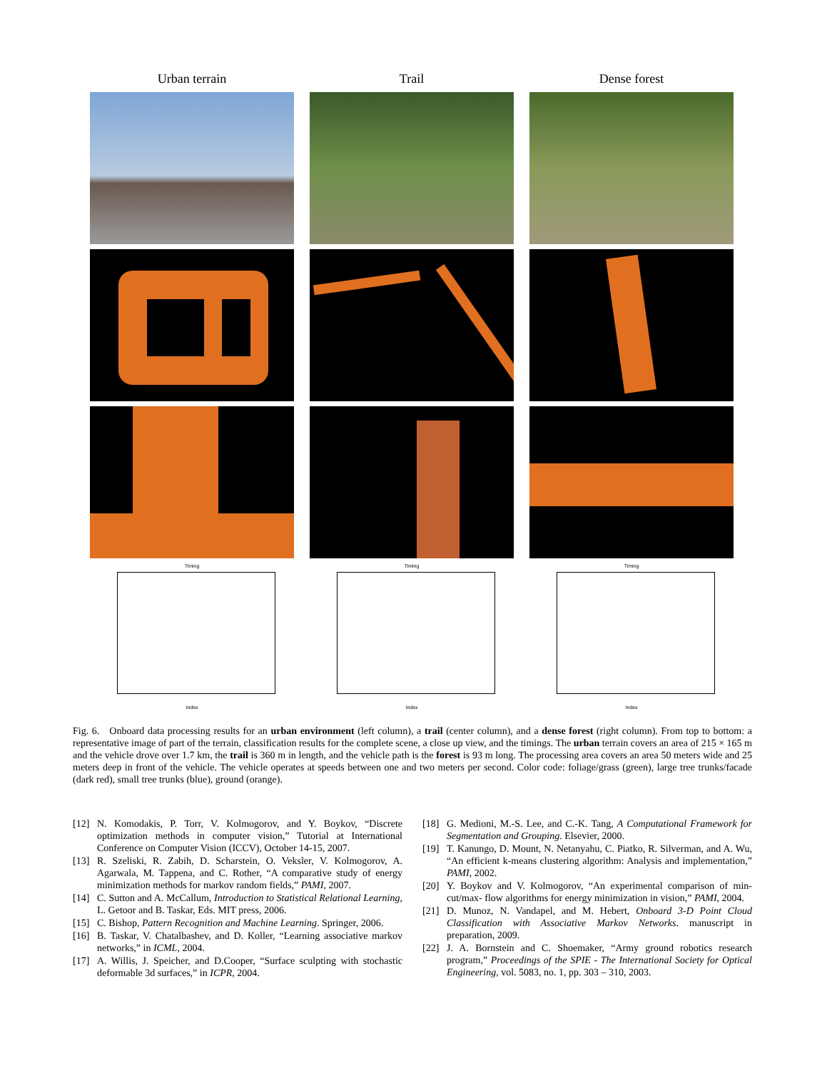Urban terrain
Trail
Dense forest
Timing
Index
Timing
Index
Timing
Index
Fig. 6. Onboard data processing results for an urban environment (left column), a trail (center column), and a dense forest (right column). From top to bottom: a representative image of part of the terrain, classification results for the complete scene, a close up view, and the timings. The urban terrain covers an area of 215 × 165 m and the vehicle drove over 1.7 km, the trail is 360 m in length, and the vehicle path is the forest is 93 m long. The processing area covers an area 50 meters wide and 25 meters deep in front of the vehicle. The vehicle operates at speeds between one and two meters per second. Color code: foliage/grass (green), large tree trunks/facade (dark red), small tree trunks (blue), ground (orange).
[12] N. Komodakis, P. Torr, V. Kolmogorov, and Y. Boykov, “Discrete optimization methods in computer vision,” Tutorial at International Conference on Computer Vision (ICCV), October 14-15, 2007.
[13] R. Szeliski, R. Zabih, D. Scharstein, O. Veksler, V. Kolmogorov, A. Agarwala, M. Tappena, and C. Rother, “A comparative study of energy minimization methods for markov random fields,” PAMI, 2007.
[14] C. Sutton and A. McCallum, Introduction to Statistical Relational Learning, L. Getoor and B. Taskar, Eds. MIT press, 2006.
[15] C. Bishop, Pattern Recognition and Machine Learning. Springer, 2006.
[16] B. Taskar, V. Chatalbashev, and D. Koller, “Learning associative markov networks,” in ICML, 2004.
[17] A. Willis, J. Speicher, and D.Cooper, “Surface sculpting with stochastic deformable 3d surfaces,” in ICPR, 2004.
[18] G. Medioni, M.-S. Lee, and C.-K. Tang, A Computational Framework for Segmentation and Grouping. Elsevier, 2000.
[19] T. Kanungo, D. Mount, N. Netanyahu, C. Piatko, R. Silverman, and A. Wu, “An efficient k-means clustering algorithm: Analysis and implementation,” PAMI, 2002.
[20] Y. Boykov and V. Kolmogorov, “An experimental comparison of min-cut/max- flow algorithms for energy minimization in vision,” PAMI, 2004.
[21] D. Munoz, N. Vandapel, and M. Hebert, Onboard 3-D Point Cloud Classification with Associative Markov Networks. manuscript in preparation, 2009.
[22] J. A. Bornstein and C. Shoemaker, “Army ground robotics research program,” Proceedings of the SPIE - The International Society for Optical Engineering, vol. 5083, no. 1, pp. 303 – 310, 2003.